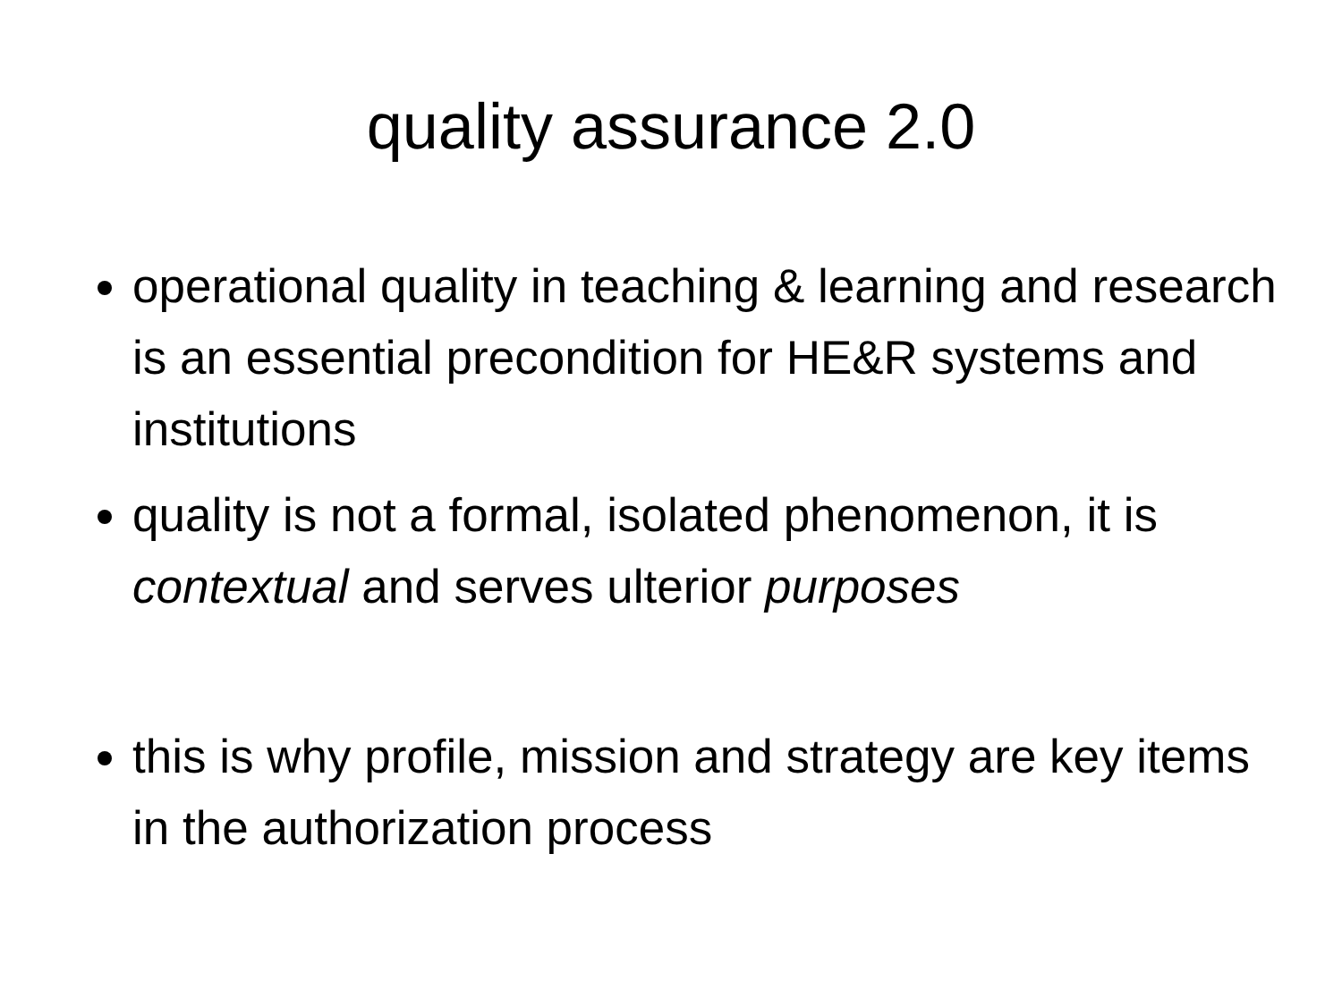quality assurance 2.0
operational quality in teaching & learning and research is an essential precondition for HE&R systems and institutions
quality is not a formal, isolated phenomenon, it is contextual and serves ulterior purposes
this is why profile, mission and strategy are key items in the authorization process